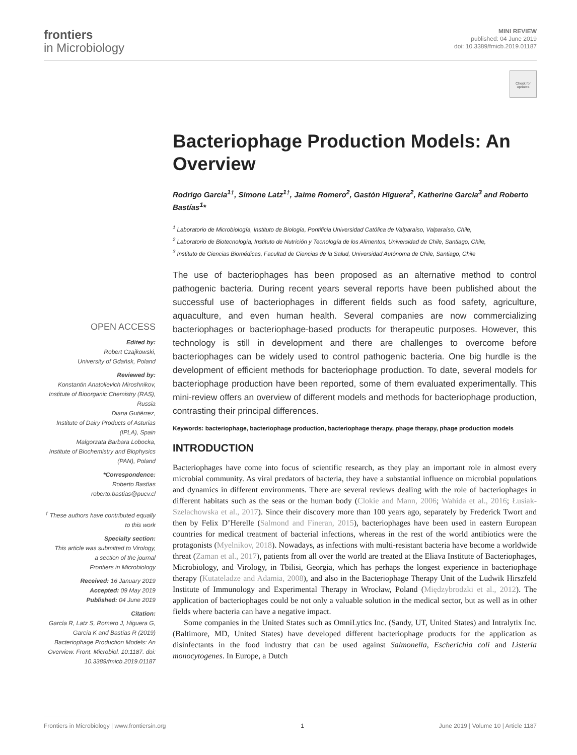frontiers
in Microbiology
MINI REVIEW
published: 04 June 2019
doi: 10.3389/fmicb.2019.01187
Check for updates
OPEN ACCESS
Edited by:
Robert Czajkowski,
University of Gdańsk, Poland
Reviewed by:
Konstantin Anatolievich Miroshnikov,
Institute of Bioorganic Chemistry (RAS), Russia
Diana Gutiérrez,
Institute of Dairy Products of Asturias (IPLA), Spain
Malgorzata Barbara Lobocka,
Institute of Biochemistry and Biophysics (PAN), Poland
*Correspondence:
Roberto Bastías
roberto.bastias@pucv.cl
<sup>†</sup> These authors have contributed equally to this work
Specialty section:
This article was submitted to Virology,
a section of the journal
Frontiers in Microbiology
Received: 16 January 2019
Accepted: 09 May 2019
Published: 04 June 2019
Citation:
García R, Latz S, Romero J, Higuera G, García K and Bastías R (2019) Bacteriophage Production Models: An Overview. Front. Microbiol. 10:1187. doi: 10.3389/fmicb.2019.01187
Bacteriophage Production Models: An Overview
Rodrigo García<sup>1†</sup>, Simone Latz<sup>1†</sup>, Jaime Romero<sup>2</sup>, Gastón Higuera<sup>2</sup>, Katherine García<sup>3</sup> and Roberto Bastías<sup>1</sup>*
<sup>1</sup> Laboratorio de Microbiología, Instituto de Biología, Pontificia Universidad Católica de Valparaíso, Valparaíso, Chile,
<sup>2</sup> Laboratorio de Biotecnología, Instituto de Nutrición y Tecnología de los Alimentos, Universidad de Chile, Santiago, Chile,
<sup>3</sup> Instituto de Ciencias Biomédicas, Facultad de Ciencias de la Salud, Universidad Autónoma de Chile, Santiago, Chile
The use of bacteriophages has been proposed as an alternative method to control pathogenic bacteria. During recent years several reports have been published about the successful use of bacteriophages in different fields such as food safety, agriculture, aquaculture, and even human health. Several companies are now commercializing bacteriophages or bacteriophage-based products for therapeutic purposes. However, this technology is still in development and there are challenges to overcome before bacteriophages can be widely used to control pathogenic bacteria. One big hurdle is the development of efficient methods for bacteriophage production. To date, several models for bacteriophage production have been reported, some of them evaluated experimentally. This mini-review offers an overview of different models and methods for bacteriophage production, contrasting their principal differences.
Keywords: bacteriophage, bacteriophage production, bacteriophage therapy, phage therapy, phage production models
INTRODUCTION
Bacteriophages have come into focus of scientific research, as they play an important role in almost every microbial community. As viral predators of bacteria, they have a substantial influence on microbial populations and dynamics in different environments. There are several reviews dealing with the role of bacteriophages in different habitats such as the seas or the human body (Clokie and Mann, 2006; Wahida et al., 2016; Łusiak-Szelachowska et al., 2017). Since their discovery more than 100 years ago, separately by Frederick Twort and then by Felix D’Herelle (Salmond and Fineran, 2015), bacteriophages have been used in eastern European countries for medical treatment of bacterial infections, whereas in the rest of the world antibiotics were the protagonists (Myelnikov, 2018). Nowadays, as infections with multi-resistant bacteria have become a worldwide threat (Zaman et al., 2017), patients from all over the world are treated at the Eliava Institute of Bacteriophages, Microbiology, and Virology, in Tbilisi, Georgia, which has perhaps the longest experience in bacteriophage therapy (Kutateladze and Adamia, 2008), and also in the Bacteriophage Therapy Unit of the Ludwik Hirszfeld Institute of Immunology and Experimental Therapy in Wrocław, Poland (Międzybrodzki et al., 2012). The application of bacteriophages could be not only a valuable solution in the medical sector, but as well as in other fields where bacteria can have a negative impact.
Some companies in the United States such as OmniLytics Inc. (Sandy, UT, United States) and Intralytix Inc. (Baltimore, MD, United States) have developed different bacteriophage products for the application as disinfectants in the food industry that can be used against Salmonella, Escherichia coli and Listeria monocytogenes. In Europe, a Dutch
Frontiers in Microbiology | www.frontiersin.org 1 June 2019 | Volume 10 | Article 1187